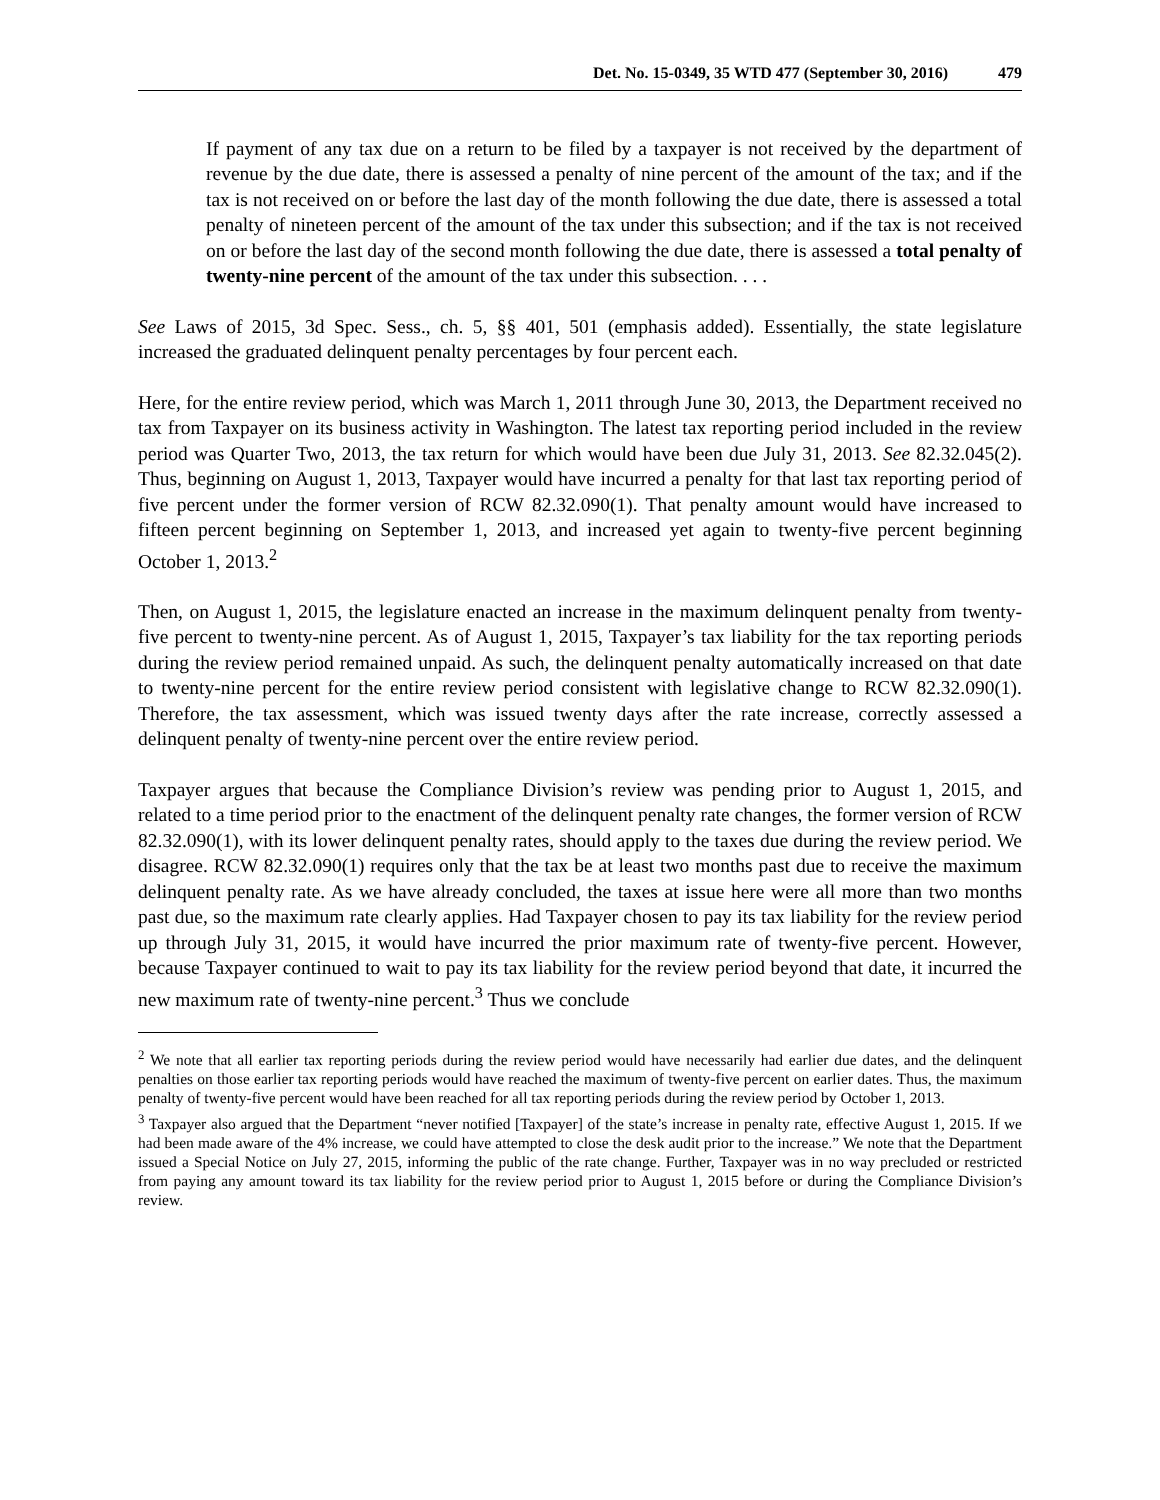Det. No. 15-0349, 35 WTD 477 (September 30, 2016) 479
If payment of any tax due on a return to be filed by a taxpayer is not received by the department of revenue by the due date, there is assessed a penalty of nine percent of the amount of the tax; and if the tax is not received on or before the last day of the month following the due date, there is assessed a total penalty of nineteen percent of the amount of the tax under this subsection; and if the tax is not received on or before the last day of the second month following the due date, there is assessed a total penalty of twenty-nine percent of the amount of the tax under this subsection. . . .
See Laws of 2015, 3d Spec. Sess., ch. 5, §§ 401, 501 (emphasis added). Essentially, the state legislature increased the graduated delinquent penalty percentages by four percent each.
Here, for the entire review period, which was March 1, 2011 through June 30, 2013, the Department received no tax from Taxpayer on its business activity in Washington. The latest tax reporting period included in the review period was Quarter Two, 2013, the tax return for which would have been due July 31, 2013. See 82.32.045(2). Thus, beginning on August 1, 2013, Taxpayer would have incurred a penalty for that last tax reporting period of five percent under the former version of RCW 82.32.090(1). That penalty amount would have increased to fifteen percent beginning on September 1, 2013, and increased yet again to twenty-five percent beginning October 1, 2013.<sup>2</sup>
Then, on August 1, 2015, the legislature enacted an increase in the maximum delinquent penalty from twenty-five percent to twenty-nine percent. As of August 1, 2015, Taxpayer’s tax liability for the tax reporting periods during the review period remained unpaid. As such, the delinquent penalty automatically increased on that date to twenty-nine percent for the entire review period consistent with legislative change to RCW 82.32.090(1). Therefore, the tax assessment, which was issued twenty days after the rate increase, correctly assessed a delinquent penalty of twenty-nine percent over the entire review period.
Taxpayer argues that because the Compliance Division’s review was pending prior to August 1, 2015, and related to a time period prior to the enactment of the delinquent penalty rate changes, the former version of RCW 82.32.090(1), with its lower delinquent penalty rates, should apply to the taxes due during the review period. We disagree. RCW 82.32.090(1) requires only that the tax be at least two months past due to receive the maximum delinquent penalty rate. As we have already concluded, the taxes at issue here were all more than two months past due, so the maximum rate clearly applies. Had Taxpayer chosen to pay its tax liability for the review period up through July 31, 2015, it would have incurred the prior maximum rate of twenty-five percent. However, because Taxpayer continued to wait to pay its tax liability for the review period beyond that date, it incurred the new maximum rate of twenty-nine percent.<sup>3</sup> Thus we conclude
<sup>2</sup> We note that all earlier tax reporting periods during the review period would have necessarily had earlier due dates, and the delinquent penalties on those earlier tax reporting periods would have reached the maximum of twenty-five percent on earlier dates. Thus, the maximum penalty of twenty-five percent would have been reached for all tax reporting periods during the review period by October 1, 2013.
<sup>3</sup> Taxpayer also argued that the Department “never notified [Taxpayer] of the state’s increase in penalty rate, effective August 1, 2015. If we had been made aware of the 4% increase, we could have attempted to close the desk audit prior to the increase.” We note that the Department issued a Special Notice on July 27, 2015, informing the public of the rate change. Further, Taxpayer was in no way precluded or restricted from paying any amount toward its tax liability for the review period prior to August 1, 2015 before or during the Compliance Division’s review.